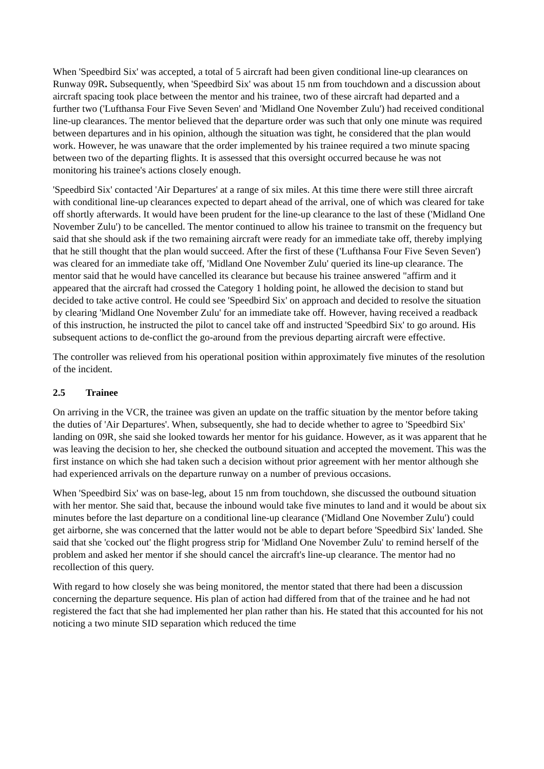When 'Speedbird Six' was accepted, a total of 5 aircraft had been given conditional line-up clearances on Runway 09R. Subsequently, when 'Speedbird Six' was about 15 nm from touchdown and a discussion about aircraft spacing took place between the mentor and his trainee, two of these aircraft had departed and a further two ('Lufthansa Four Five Seven Seven' and 'Midland One November Zulu') had received conditional line-up clearances. The mentor believed that the departure order was such that only one minute was required between departures and in his opinion, although the situation was tight, he considered that the plan would work. However, he was unaware that the order implemented by his trainee required a two minute spacing between two of the departing flights. It is assessed that this oversight occurred because he was not monitoring his trainee's actions closely enough.
'Speedbird Six' contacted 'Air Departures' at a range of six miles. At this time there were still three aircraft with conditional line-up clearances expected to depart ahead of the arrival, one of which was cleared for take off shortly afterwards. It would have been prudent for the line-up clearance to the last of these ('Midland One November Zulu') to be cancelled. The mentor continued to allow his trainee to transmit on the frequency but said that she should ask if the two remaining aircraft were ready for an immediate take off, thereby implying that he still thought that the plan would succeed. After the first of these ('Lufthansa Four Five Seven Seven') was cleared for an immediate take off, 'Midland One November Zulu' queried its line-up clearance. The mentor said that he would have cancelled its clearance but because his trainee answered "affirm and it appeared that the aircraft had crossed the Category 1 holding point, he allowed the decision to stand but decided to take active control. He could see 'Speedbird Six' on approach and decided to resolve the situation by clearing 'Midland One November Zulu' for an immediate take off. However, having received a readback of this instruction, he instructed the pilot to cancel take off and instructed 'Speedbird Six' to go around. His subsequent actions to de-conflict the go-around from the previous departing aircraft were effective.
The controller was relieved from his operational position within approximately five minutes of the resolution of the incident.
2.5 Trainee
On arriving in the VCR, the trainee was given an update on the traffic situation by the mentor before taking the duties of 'Air Departures'. When, subsequently, she had to decide whether to agree to 'Speedbird Six' landing on 09R, she said she looked towards her mentor for his guidance. However, as it was apparent that he was leaving the decision to her, she checked the outbound situation and accepted the movement. This was the first instance on which she had taken such a decision without prior agreement with her mentor although she had experienced arrivals on the departure runway on a number of previous occasions.
When 'Speedbird Six' was on base-leg, about 15 nm from touchdown, she discussed the outbound situation with her mentor. She said that, because the inbound would take five minutes to land and it would be about six minutes before the last departure on a conditional line-up clearance ('Midland One November Zulu') could get airborne, she was concerned that the latter would not be able to depart before 'Speedbird Six' landed. She said that she 'cocked out' the flight progress strip for 'Midland One November Zulu' to remind herself of the problem and asked her mentor if she should cancel the aircraft's line-up clearance. The mentor had no recollection of this query.
With regard to how closely she was being monitored, the mentor stated that there had been a discussion concerning the departure sequence. His plan of action had differed from that of the trainee and he had not registered the fact that she had implemented her plan rather than his. He stated that this accounted for his not noticing a two minute SID separation which reduced the time